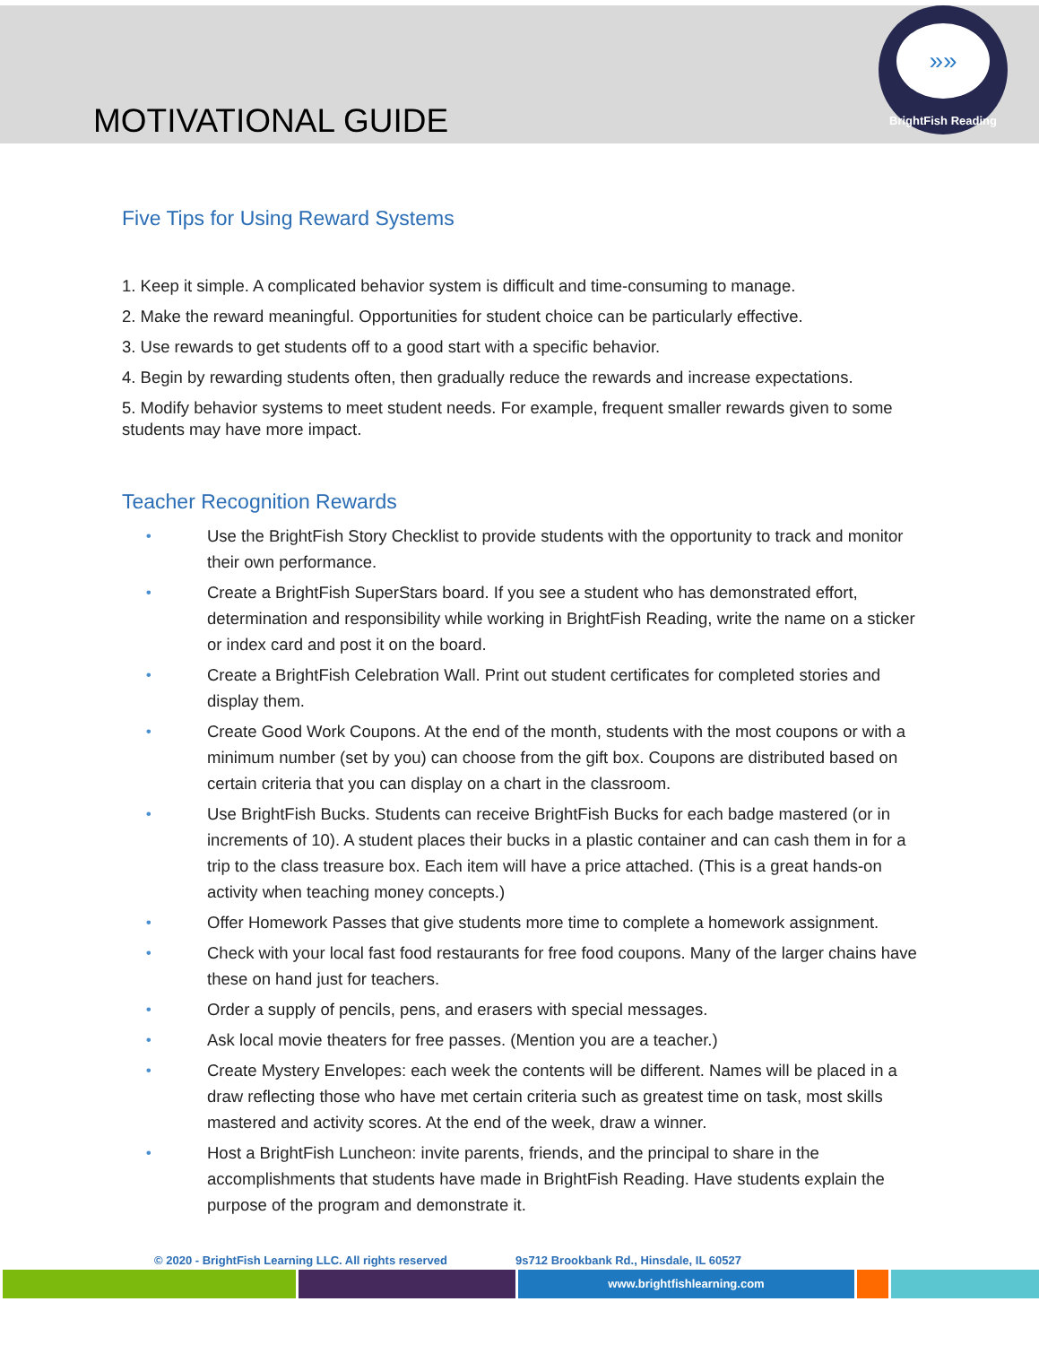MOTIVATIONAL GUIDE
»»
BrightFish Reading
Five Tips for Using Reward Systems
1. Keep it simple. A complicated behavior system is difficult and time-consuming to manage.
2. Make the reward meaningful. Opportunities for student choice can be particularly effective.
3. Use rewards to get students off to a good start with a specific behavior.
4. Begin by rewarding students often, then gradually reduce the rewards and increase expectations.
5. Modify behavior systems to meet student needs. For example, frequent smaller rewards given to some students may have more impact.
Teacher Recognition Rewards
• Use the BrightFish Story Checklist to provide students with the opportunity to track and monitor their own performance.
• Create a BrightFish SuperStars board. If you see a student who has demonstrated effort, determination and responsibility while working in BrightFish Reading, write the name on a sticker or index card and post it on the board.
• Create a BrightFish Celebration Wall. Print out student certificates for completed stories and display them.
• Create Good Work Coupons. At the end of the month, students with the most coupons or with a minimum number (set by you) can choose from the gift box. Coupons are distributed based on certain criteria that you can display on a chart in the classroom.
• Use BrightFish Bucks. Students can receive BrightFish Bucks for each badge mastered (or in increments of 10). A student places their bucks in a plastic container and can cash them in for a trip to the class treasure box. Each item will have a price attached. (This is a great hands-on activity when teaching money concepts.)
• Offer Homework Passes that give students more time to complete a homework assignment.
• Check with your local fast food restaurants for free food coupons. Many of the larger chains have these on hand just for teachers.
• Order a supply of pencils, pens, and erasers with special messages.
• Ask local movie theaters for free passes. (Mention you are a teacher.)
• Create Mystery Envelopes: each week the contents will be different. Names will be placed in a draw reflecting those who have met certain criteria such as greatest time on task, most skills mastered and activity scores. At the end of the week, draw a winner.
• Host a BrightFish Luncheon: invite parents, friends, and the principal to share in the accomplishments that students have made in BrightFish Reading. Have students explain the purpose of the program and demonstrate it.
© 2020 - BrightFish Learning LLC. All rights reserved 9s712 Brookbank Rd., Hinsdale, IL 60527
www.brightfishlearning.com